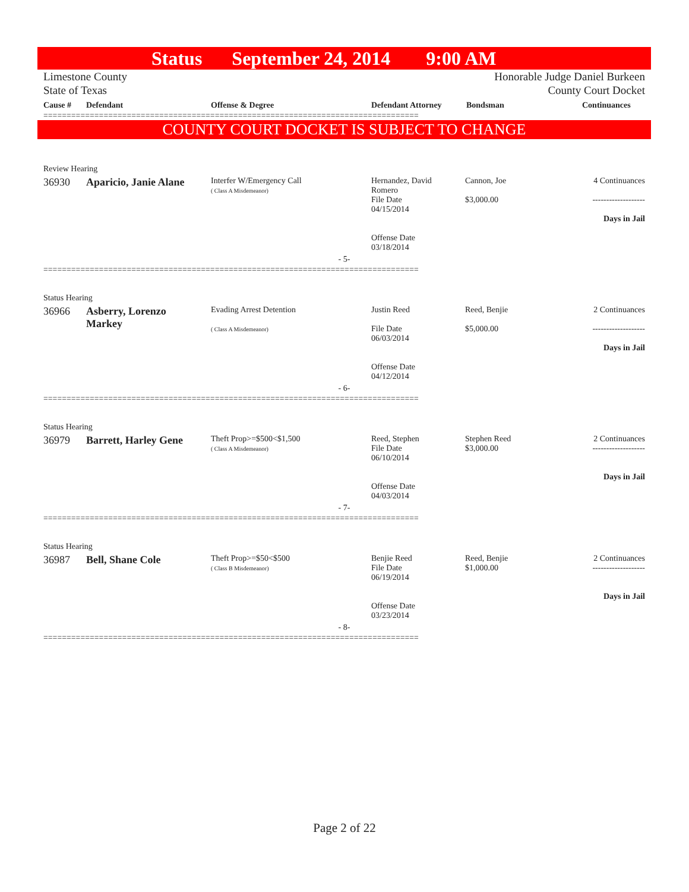Status September 24, 2014 9:00 AM
Limestone County
State of Texas
Honorable Judge Daniel Burkeen
County Court Docket
| Cause # | Defendant | Offense & Degree | Defendant Attorney | Bondsman | Continuances |
| --- | --- | --- | --- | --- | --- |
=================================================================================
COUNTY COURT DOCKET IS SUBJECT TO CHANGE
| Review Hearing | | | | | |
| 36930 | Aparicio, Janie Alane | Interfer W/Emergency Call ( Class A Misdemeanor) | Hernandez, David Romero File Date 04/15/2014 Offense Date 03/18/2014 | Cannon, Joe $3,000.00 | 4 Continuances ------------------- Days in Jail |
| - 5- | | | | | |
=================================================================================
| Status Hearing | | | | | |
| 36966 | Asberry, Lorenzo Markey | Evading Arrest Detention ( Class A Misdemeanor) | Justin Reed File Date 06/03/2014 Offense Date 04/12/2014 | Reed, Benjie $5,000.00 | 2 Continuances ------------------- Days in Jail |
| - 6- | | | | | |
=================================================================================
| Status Hearing | | | | | |
| 36979 | Barrett, Harley Gene | Theft Prop>=$500<$1,500 ( Class A Misdemeanor) | Reed, Stephen File Date 06/10/2014 Offense Date 04/03/2014 | Stephen Reed $3,000.00 | 2 Continuances ------------------- Days in Jail |
| - 7- | | | | | |
=================================================================================
| Status Hearing | | | | | |
| 36987 | Bell, Shane Cole | Theft Prop>=$50<$500 ( Class B Misdemeanor) | Benjie Reed File Date 06/19/2014 Offense Date 03/23/2014 | Reed, Benjie $1,000.00 | 2 Continuances ------------------- Days in Jail |
| - 8- | | | | | |
=================================================================================
Page 2 of 22